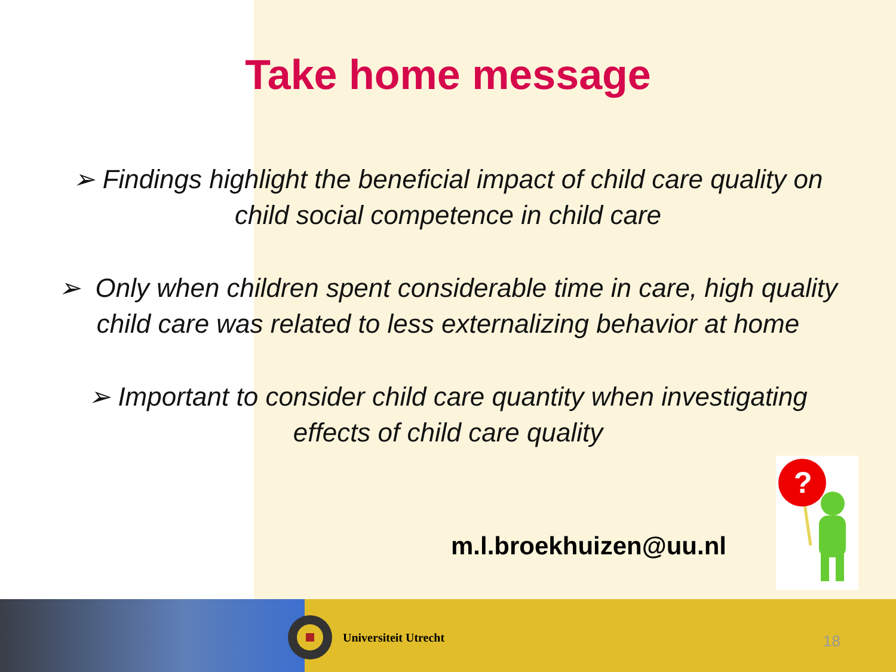Take home message
➢ Findings highlight the beneficial impact of child care quality on
child social competence in child care
➢ Only when children spent considerable time in care, high quality
child care was related to less externalizing behavior at home
➢ Important to consider child care quantity when investigating
effects of child care quality
m.l.broekhuizen@uu.nl
?
Universiteit Utrecht
18